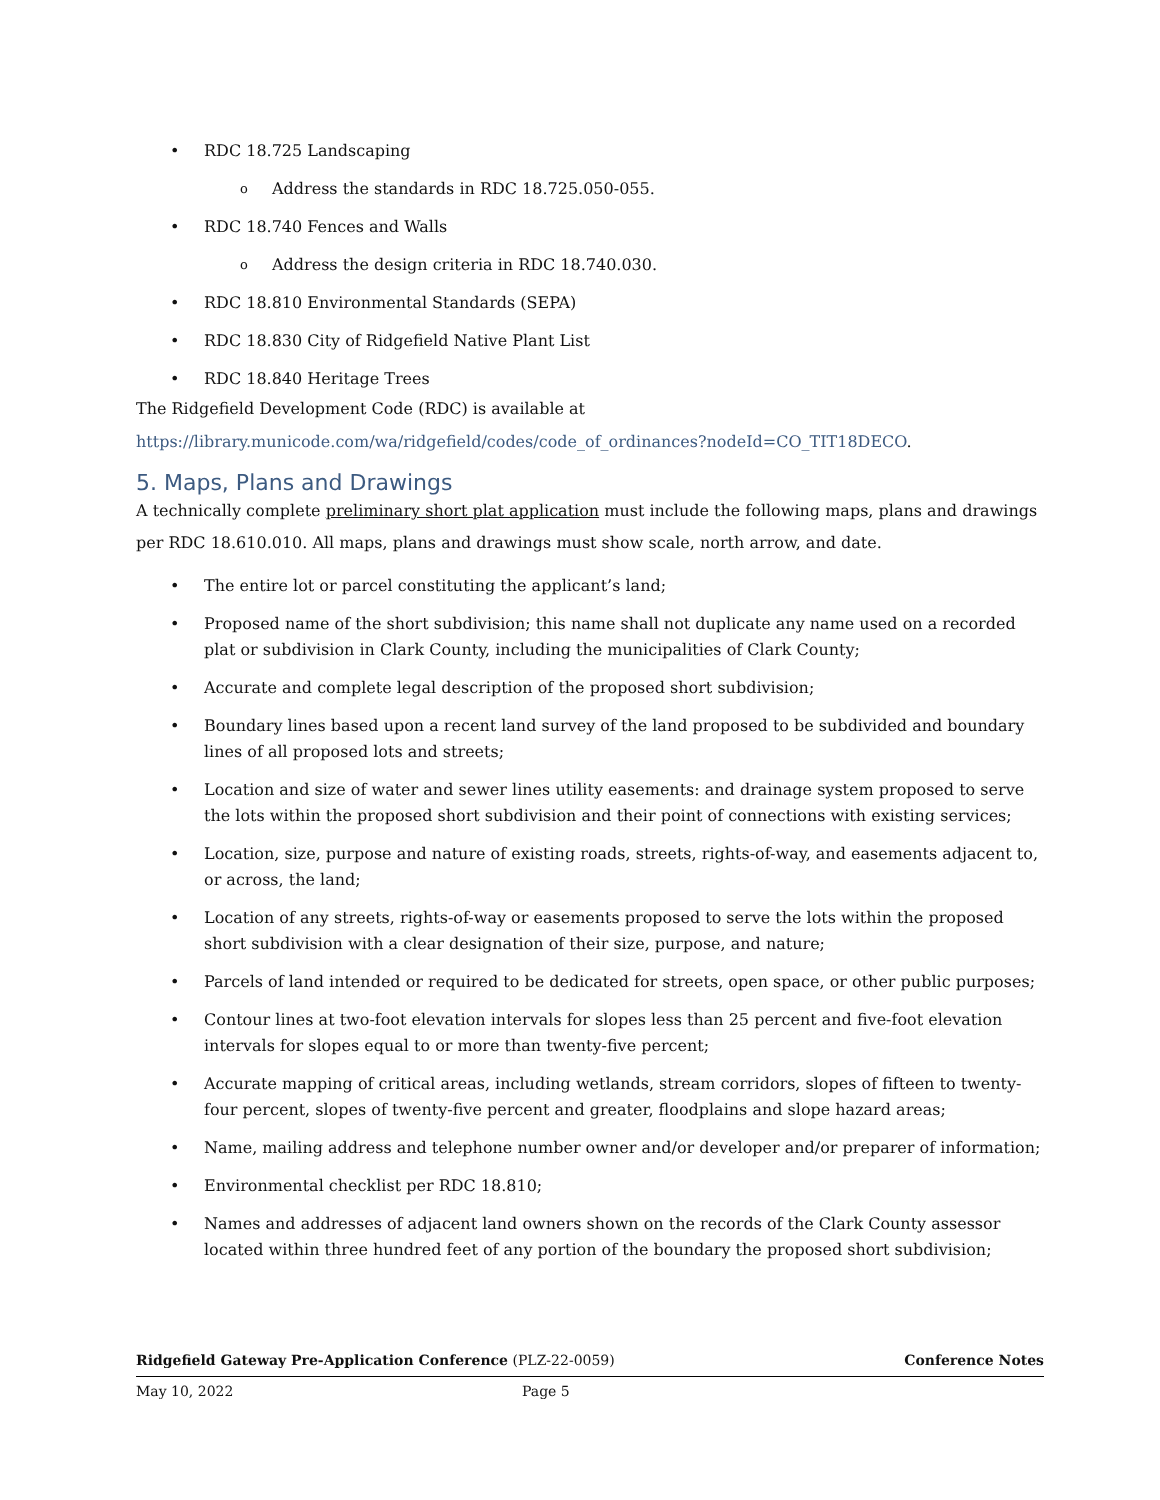• RDC 18.725 Landscaping
o Address the standards in RDC 18.725.050-055.
• RDC 18.740 Fences and Walls
o Address the design criteria in RDC 18.740.030.
• RDC 18.810 Environmental Standards (SEPA)
• RDC 18.830 City of Ridgefield Native Plant List
• RDC 18.840 Heritage Trees
The Ridgefield Development Code (RDC) is available at
https://library.municode.com/wa/ridgefield/codes/code_of_ordinances?nodeId=CO_TIT18DECO.
5. Maps, Plans and Drawings
A technically complete preliminary short plat application must include the following maps, plans and drawings per RDC 18.610.010. All maps, plans and drawings must show scale, north arrow, and date.
• The entire lot or parcel constituting the applicant’s land;
• Proposed name of the short subdivision; this name shall not duplicate any name used on a recorded plat or subdivision in Clark County, including the municipalities of Clark County;
• Accurate and complete legal description of the proposed short subdivision;
• Boundary lines based upon a recent land survey of the land proposed to be subdivided and boundary lines of all proposed lots and streets;
• Location and size of water and sewer lines utility easements: and drainage system proposed to serve the lots within the proposed short subdivision and their point of connections with existing services;
• Location, size, purpose and nature of existing roads, streets, rights-of-way, and easements adjacent to, or across, the land;
• Location of any streets, rights-of-way or easements proposed to serve the lots within the proposed short subdivision with a clear designation of their size, purpose, and nature;
• Parcels of land intended or required to be dedicated for streets, open space, or other public purposes;
• Contour lines at two-foot elevation intervals for slopes less than 25 percent and five-foot elevation intervals for slopes equal to or more than twenty-five percent;
• Accurate mapping of critical areas, including wetlands, stream corridors, slopes of fifteen to twenty-four percent, slopes of twenty-five percent and greater, floodplains and slope hazard areas;
• Name, mailing address and telephone number owner and/or developer and/or preparer of information;
• Environmental checklist per RDC 18.810;
• Names and addresses of adjacent land owners shown on the records of the Clark County assessor located within three hundred feet of any portion of the boundary the proposed short subdivision;
Ridgefield Gateway Pre-Application Conference (PLZ-22-0059) Conference Notes
May 10, 2022 Page 5